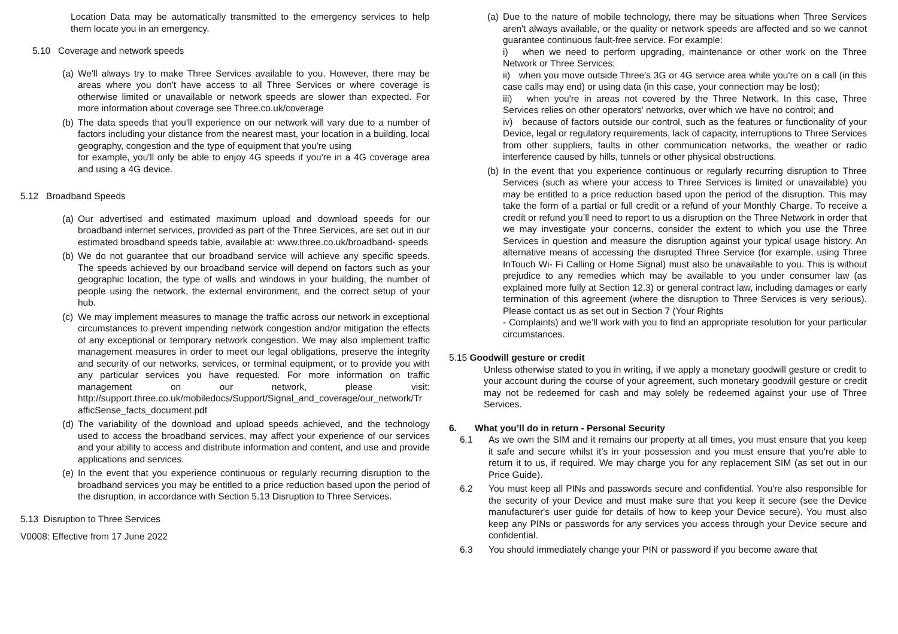Location Data may be automatically transmitted to the emergency services to help them locate you in an emergency.
5.10 Coverage and network speeds
(a)
We'll always try to make Three Services available to you. However, there may be areas where you don't have access to all Three Services or where coverage is otherwise limited or unavailable or network speeds are slower than expected. For more information about coverage see Three.co.uk/coverage
(b)
The data speeds that you'll experience on our network will vary due to a number of factors including your distance from the nearest mast, your location in a building, local geography, congestion and the type of equipment that you're using
for example, you'll only be able to enjoy 4G speeds if you're in a 4G coverage area and using a 4G device.
5.12 Broadband Speeds
(a)
Our advertised and estimated maximum upload and download speeds for our broadband internet services, provided as part of the Three Services, are set out in our estimated broadband speeds table, available at: www.three.co.uk/broadband- speeds
(b)
We do not guarantee that our broadband service will achieve any specific speeds. The speeds achieved by our broadband service will depend on factors such as your geographic location, the type of walls and windows in your building, the number of people using the network, the external environment, and the correct setup of your hub.
(c)
We may implement measures to manage the traffic across our network in exceptional circumstances to prevent impending network congestion and/or mitigation the effects of any exceptional or temporary network congestion. We may also implement traffic management measures in order to meet our legal obligations, preserve the integrity and security of our networks, services, or terminal equipment, or to provide you with any particular services you have requested. For more information on traffic management on our network, please visit: http://support.three.co.uk/mobiledocs/Support/Signal_and_coverage/our_network/Tr afficSense_facts_document.pdf
(d)
The variability of the download and upload speeds achieved, and the technology used to access the broadband services, may affect your experience of our services and your ability to access and distribute information and content, and use and provide applications and services.
(e)
In the event that you experience continuous or regularly recurring disruption to the broadband services you may be entitled to a price reduction based upon the period of the disruption, in accordance with Section 5.13 Disruption to Three Services.
5.13 Disruption to Three Services
V0008: Effective from 17 June 2022
(a)
Due to the nature of mobile technology, there may be situations when Three Services aren't always available, or the quality or network speeds are affected and so we cannot guarantee continuous fault-free service. For example:
i) when we need to perform upgrading, maintenance or other work on the Three Network or Three Services;
ii) when you move outside Three's 3G or 4G service area while you're on a call (in this case calls may end) or using data (in this case, your connection may be lost);
iii) when you're in areas not covered by the Three Network. In this case, Three Services relies on other operators' networks, over which we have no control; and
iv) because of factors outside our control, such as the features or functionality of your Device, legal or regulatory requirements, lack of capacity, interruptions to Three Services from other suppliers, faults in other communication networks, the weather or radio interference caused by hills, tunnels or other physical obstructions.
(b)
In the event that you experience continuous or regularly recurring disruption to Three Services (such as where your access to Three Services is limited or unavailable) you may be entitled to a price reduction based upon the period of the disruption. This may take the form of a partial or full credit or a refund of your Monthly Charge. To receive a credit or refund you’ll need to report to us a disruption on the Three Network in order that we may investigate your concerns, consider the extent to which you use the Three Services in question and measure the disruption against your typical usage history. An alternative means of accessing the disrupted Three Service (for example, using Three InTouch Wi- Fi Calling or Home Signal) must also be unavailable to you. This is without prejudice to any remedies which may be available to you under consumer law (as explained more fully at Section 12.3) or general contract law, including damages or early termination of this agreement (where the disruption to Three Services is very serious). Please contact us as set out in Section 7 (Your Rights
- Complaints) and we’ll work with you to find an appropriate resolution for your particular circumstances.
5.15 Goodwill gesture or credit
Unless otherwise stated to you in writing, if we apply a monetary goodwill gesture or credit to your account during the course of your agreement, such monetary goodwill gesture or credit may not be redeemed for cash and may solely be redeemed against your use of Three Services.
6. What you’ll do in return - Personal Security
6.1 As we own the SIM and it remains our property at all times, you must ensure that you keep it safe and secure whilst it's in your possession and you must ensure that you're able to return it to us, if required. We may charge you for any replacement SIM (as set out in our Price Guide).
6.2 You must keep all PINs and passwords secure and confidential. You're also responsible for the security of your Device and must make sure that you keep it secure (see the Device manufacturer's user guide for details of how to keep your Device secure). You must also keep any PINs or passwords for any services you access through your Device secure and confidential.
6.3 You should immediately change your PIN or password if you become aware that